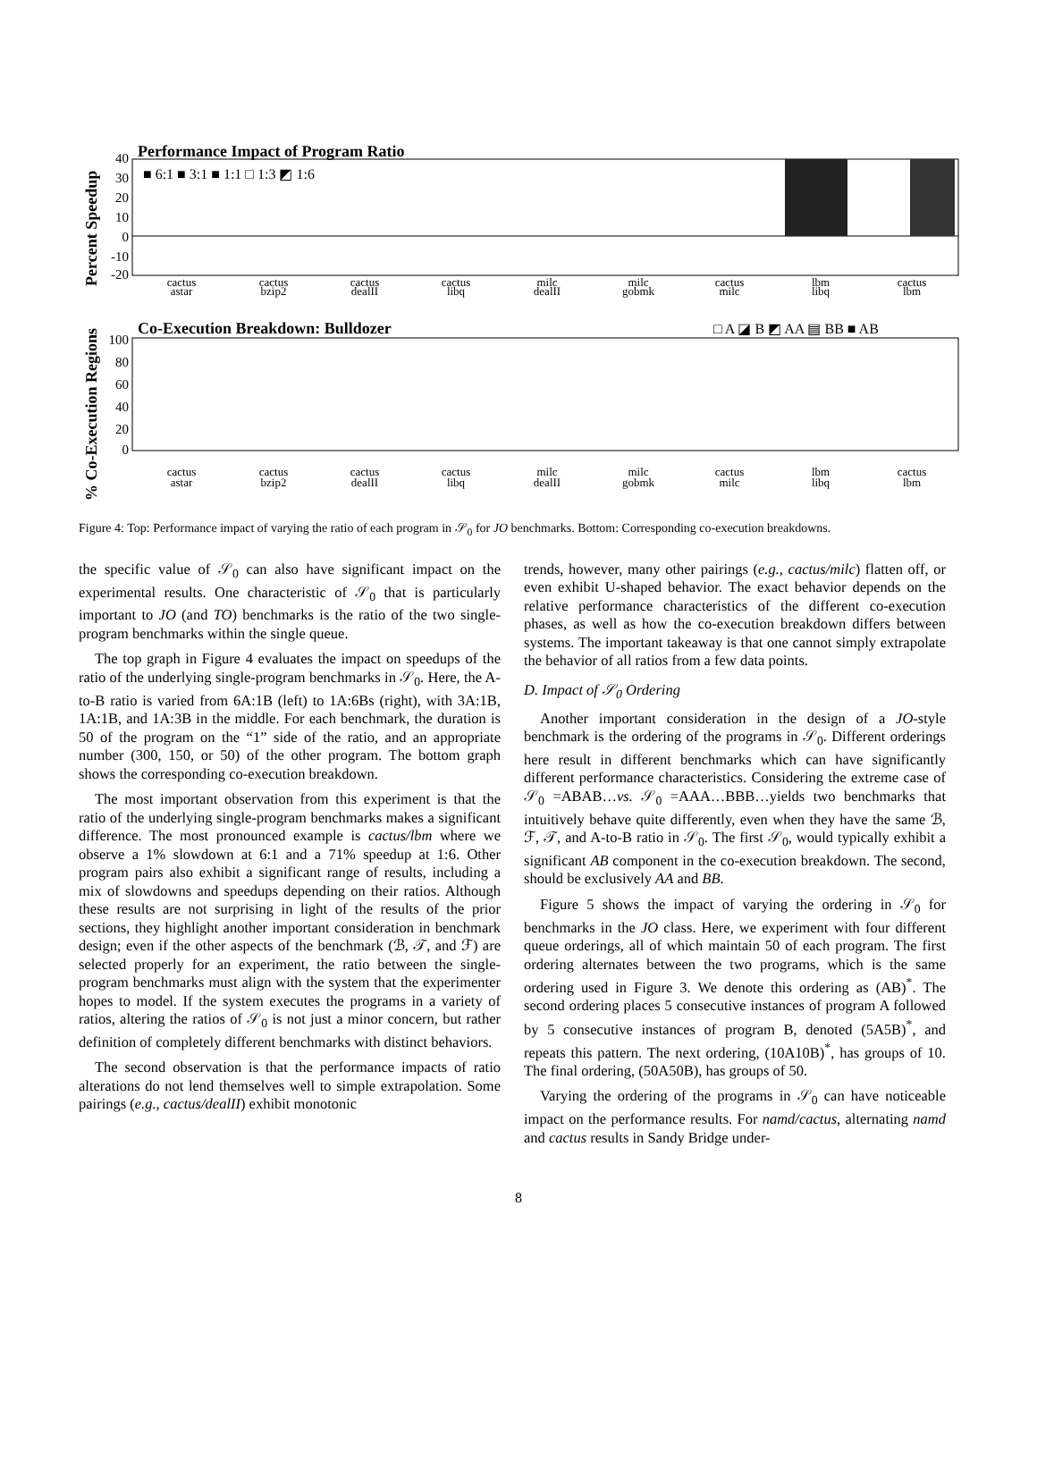Performance Impact of Program Ratio
■ 6:1 ■ 3:1 ■ 1:1 □ 1:3 ◩ 1:6
Percent Speedup
40
30
20
10
0
-10
-20
cactus
astar
cactus
bzip2
cactus
dealII
cactus
libq
milc
dealII
milc
gobmk
cactus
milc
lbm
libq
cactus
lbm
Co-Execution Breakdown: Bulldozer
□ A ◪ B ◩ AA ▤ BB ■ AB
% Co-Execution Regions
100
80
60
40
20
0
cactus
astar
cactus
bzip2
cactus
dealII
cactus
libq
milc
dealII
milc
gobmk
cactus
milc
lbm
libq
cactus
lbm
Figure 4: Top: Performance impact of varying the ratio of each program in 𝒮<sub>0</sub> for JO benchmarks. Bottom: Corresponding co-execution breakdowns.
the specific value of 𝒮<sub>0</sub> can also have significant impact on the experimental results. One characteristic of 𝒮<sub>0</sub> that is particularly important to JO (and TO) benchmarks is the ratio of the two single-program benchmarks within the single queue.
The top graph in Figure 4 evaluates the impact on speedups of the ratio of the underlying single-program benchmarks in 𝒮<sub>0</sub>. Here, the A-to-B ratio is varied from 6A:1B (left) to 1A:6Bs (right), with 3A:1B, 1A:1B, and 1A:3B in the middle. For each benchmark, the duration is 50 of the program on the “1” side of the ratio, and an appropriate number (300, 150, or 50) of the other program. The bottom graph shows the corresponding co-execution breakdown.
The most important observation from this experiment is that the ratio of the underlying single-program benchmarks makes a significant difference. The most pronounced example is cactus/lbm where we observe a 1% slowdown at 6:1 and a 71% speedup at 1:6. Other program pairs also exhibit a significant range of results, including a mix of slowdowns and speedups depending on their ratios. Although these results are not surprising in light of the results of the prior sections, they highlight another important consideration in benchmark design; even if the other aspects of the benchmark (ℬ, 𝒯, and ℱ) are selected properly for an experiment, the ratio between the single-program benchmarks must align with the system that the experimenter hopes to model. If the system executes the programs in a variety of ratios, altering the ratios of 𝒮<sub>0</sub> is not just a minor concern, but rather definition of completely different benchmarks with distinct behaviors.
The second observation is that the performance impacts of ratio alterations do not lend themselves well to simple extrapolation. Some pairings (e.g., cactus/dealII) exhibit monotonic
trends, however, many other pairings (e.g., cactus/milc) flatten off, or even exhibit U-shaped behavior. The exact behavior depends on the relative performance characteristics of the different co-execution phases, as well as how the co-execution breakdown differs between systems. The important takeaway is that one cannot simply extrapolate the behavior of all ratios from a few data points.
D. Impact of 𝒮<sub>0</sub> Ordering
Another important consideration in the design of a JO-style benchmark is the ordering of the programs in 𝒮<sub>0</sub>. Different orderings here result in different benchmarks which can have significantly different performance characteristics. Considering the extreme case of 𝒮<sub>0</sub> =ABAB…vs. 𝒮<sub>0</sub> =AAA…BBB…yields two benchmarks that intuitively behave quite differently, even when they have the same ℬ, ℱ, 𝒯, and A-to-B ratio in 𝒮<sub>0</sub>. The first 𝒮<sub>0</sub>, would typically exhibit a significant AB component in the co-execution breakdown. The second, should be exclusively AA and BB.
Figure 5 shows the impact of varying the ordering in 𝒮<sub>0</sub> for benchmarks in the JO class. Here, we experiment with four different queue orderings, all of which maintain 50 of each program. The first ordering alternates between the two programs, which is the same ordering used in Figure 3. We denote this ordering as (AB)<sup>*</sup>. The second ordering places 5 consecutive instances of program A followed by 5 consecutive instances of program B, denoted (5A5B)<sup>*</sup>, and repeats this pattern. The next ordering, (10A10B)<sup>*</sup>, has groups of 10. The final ordering, (50A50B), has groups of 50.
Varying the ordering of the programs in 𝒮<sub>0</sub> can have noticeable impact on the performance results. For namd/cactus, alternating namd and cactus results in Sandy Bridge under-
8